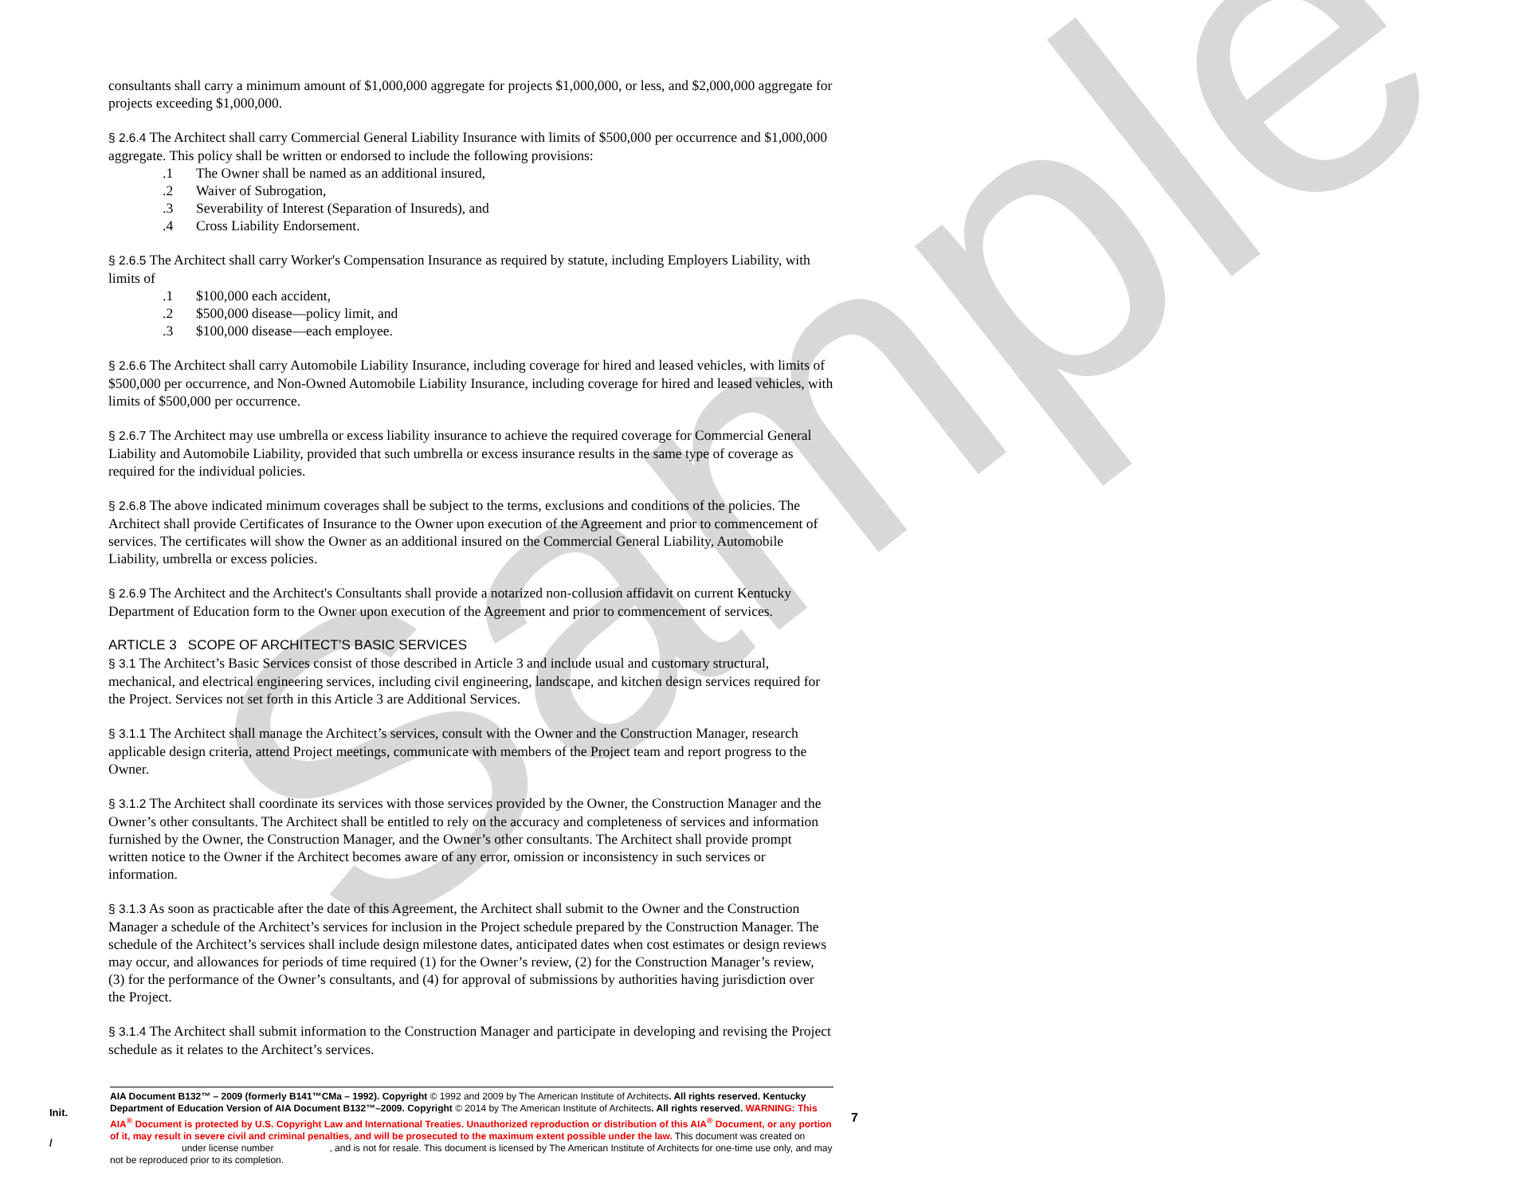Sample
consultants shall carry a minimum amount of $1,000,000 aggregate for projects $1,000,000, or less, and $2,000,000 aggregate for projects exceeding $1,000,000.
§ 2.6.4 The Architect shall carry Commercial General Liability Insurance with limits of $500,000 per occurrence and $1,000,000 aggregate. This policy shall be written or endorsed to include the following provisions:
.1 The Owner shall be named as an additional insured,
.2 Waiver of Subrogation,
.3 Severability of Interest (Separation of Insureds), and
.4 Cross Liability Endorsement.
§ 2.6.5 The Architect shall carry Worker's Compensation Insurance as required by statute, including Employers Liability, with limits of
.1 $100,000 each accident,
.2 $500,000 disease—policy limit, and
.3 $100,000 disease—each employee.
§ 2.6.6 The Architect shall carry Automobile Liability Insurance, including coverage for hired and leased vehicles, with limits of $500,000 per occurrence, and Non-Owned Automobile Liability Insurance, including coverage for hired and leased vehicles, with limits of $500,000 per occurrence.
§ 2.6.7 The Architect may use umbrella or excess liability insurance to achieve the required coverage for Commercial General Liability and Automobile Liability, provided that such umbrella or excess insurance results in the same type of coverage as required for the individual policies.
§ 2.6.8 The above indicated minimum coverages shall be subject to the terms, exclusions and conditions of the policies. The Architect shall provide Certificates of Insurance to the Owner upon execution of the Agreement and prior to commencement of services. The certificates will show the Owner as an additional insured on the Commercial General Liability, Automobile Liability, umbrella or excess policies.
§ 2.6.9 The Architect and the Architect's Consultants shall provide a notarized non-collusion affidavit on current Kentucky Department of Education form to the Owner upon execution of the Agreement and prior to commencement of services.
ARTICLE 3 SCOPE OF ARCHITECT’S BASIC SERVICES
§ 3.1 The Architect’s Basic Services consist of those described in Article 3 and include usual and customary structural, mechanical, and electrical engineering services, including civil engineering, landscape, and kitchen design services required for the Project. Services not set forth in this Article 3 are Additional Services.
§ 3.1.1 The Architect shall manage the Architect’s services, consult with the Owner and the Construction Manager, research applicable design criteria, attend Project meetings, communicate with members of the Project team and report progress to the Owner.
§ 3.1.2 The Architect shall coordinate its services with those services provided by the Owner, the Construction Manager and the Owner’s other consultants. The Architect shall be entitled to rely on the accuracy and completeness of services and information furnished by the Owner, the Construction Manager, and the Owner’s other consultants. The Architect shall provide prompt written notice to the Owner if the Architect becomes aware of any error, omission or inconsistency in such services or information.
§ 3.1.3 As soon as practicable after the date of this Agreement, the Architect shall submit to the Owner and the Construction Manager a schedule of the Architect’s services for inclusion in the Project schedule prepared by the Construction Manager. The schedule of the Architect’s services shall include design milestone dates, anticipated dates when cost estimates or design reviews may occur, and allowances for periods of time required (1) for the Owner’s review, (2) for the Construction Manager’s review, (3) for the performance of the Owner’s consultants, and (4) for approval of submissions by authorities having jurisdiction over the Project.
§ 3.1.4 The Architect shall submit information to the Construction Manager and participate in developing and revising the Project schedule as it relates to the Architect’s services.
Init.
/
AIA Document B132™ – 2009 (formerly B141™CMa – 1992). Copyright © 1992 and 2009 by The American Institute of Architects. All rights reserved. Kentucky Department of Education Version of AIA Document B132™–2009. Copyright © 2014 by The American Institute of Architects. All rights reserved. WARNING: This AIA<sup>®</sup> Document is protected by U.S. Copyright Law and International Treaties. Unauthorized reproduction or distribution of this AIA<sup>®</sup> Document, or any portion of it, may result in severe civil and criminal penalties, and will be prosecuted to the maximum extent possible under the law. This document was created on under license number , and is not for resale. This document is licensed by The American Institute of Architects for one-time use only, and may not be reproduced prior to its completion.
7